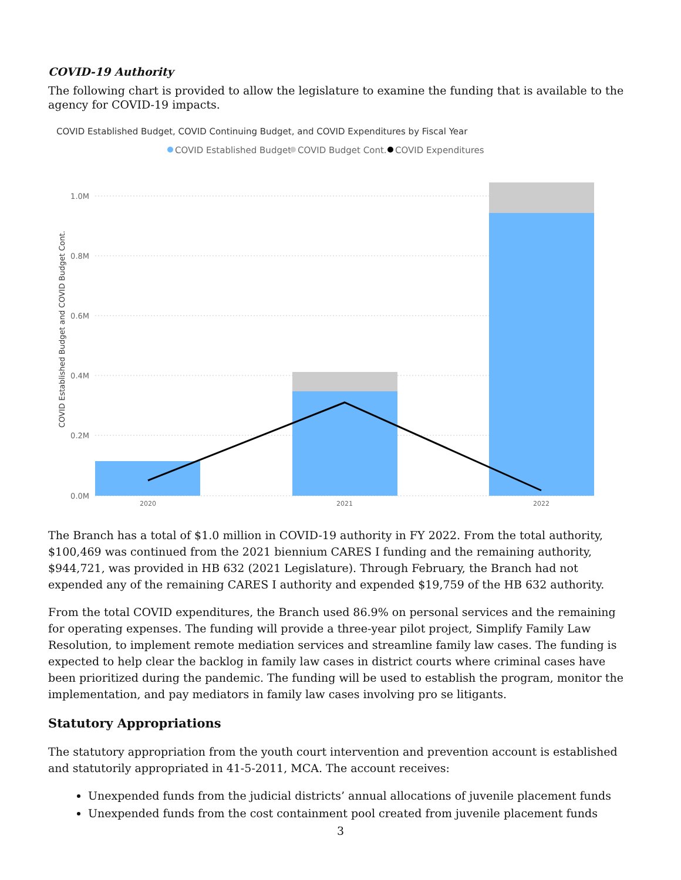COVID-19 Authority
The following chart is provided to allow the legislature to examine the funding that is available to the agency for COVID-19 impacts.
COVID Established Budget, COVID Continuing Budget, and COVID Expenditures by Fiscal Year
COVID Established Budget
COVID Budget Cont.
COVID Expenditures
1.0M
0.8M
0.6M
0.4M
0.2M
0.0M
COVID Established Budget and COVID Budget Cont.
2020
2021
2022
The Branch has a total of $1.0 million in COVID-19 authority in FY 2022. From the total authority, $100,469 was continued from the 2021 biennium CARES I funding and the remaining authority, $944,721, was provided in HB 632 (2021 Legislature). Through February, the Branch had not expended any of the remaining CARES I authority and expended $19,759 of the HB 632 authority.
From the total COVID expenditures, the Branch used 86.9% on personal services and the remaining for operating expenses. The funding will provide a three-year pilot project, Simplify Family Law Resolution, to implement remote mediation services and streamline family law cases. The funding is expected to help clear the backlog in family law cases in district courts where criminal cases have been prioritized during the pandemic. The funding will be used to establish the program, monitor the implementation, and pay mediators in family law cases involving pro se litigants.
Statutory Appropriations
The statutory appropriation from the youth court intervention and prevention account is established and statutorily appropriated in 41-5-2011, MCA. The account receives:
Unexpended funds from the judicial districts’ annual allocations of juvenile placement funds
Unexpended funds from the cost containment pool created from juvenile placement funds
3